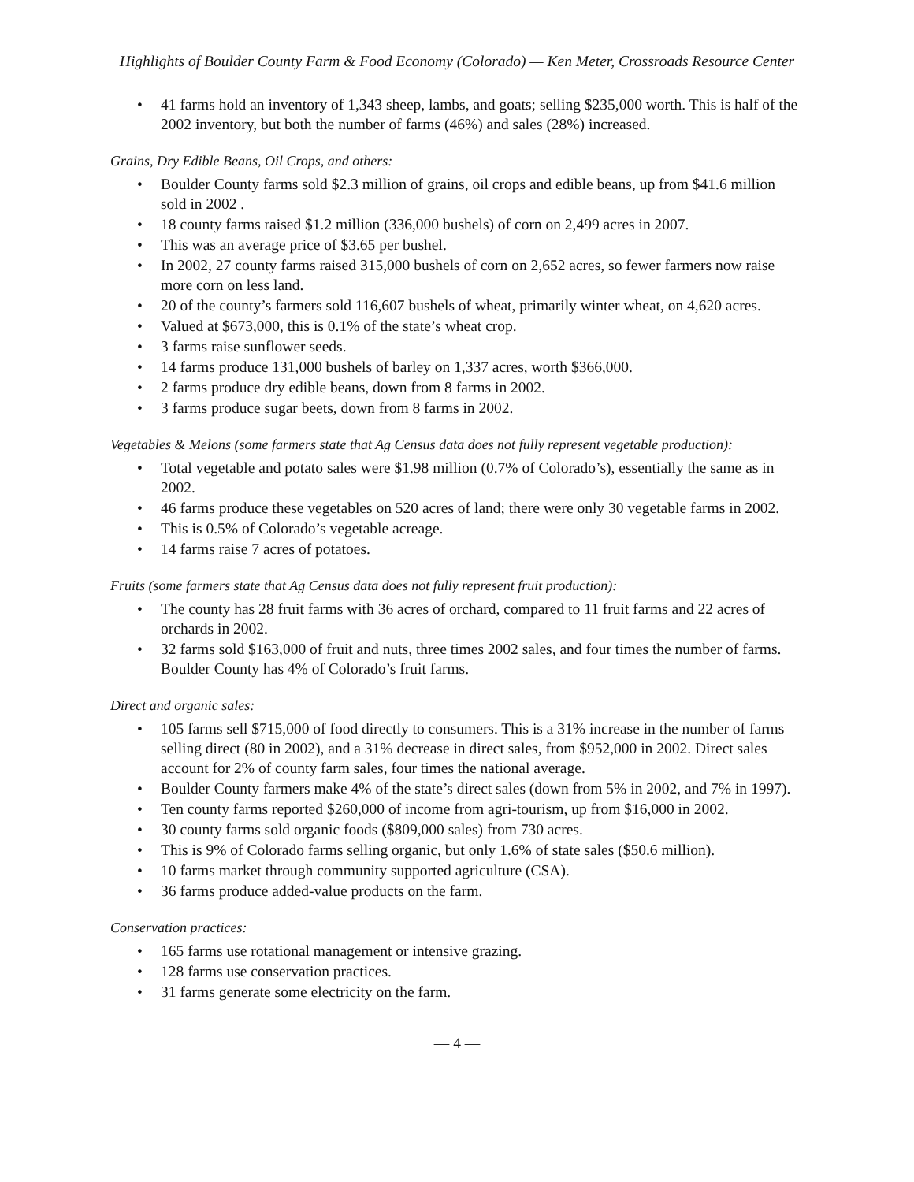Highlights of Boulder County Farm & Food Economy (Colorado) — Ken Meter, Crossroads Resource Center
• 41 farms hold an inventory of 1,343 sheep, lambs, and goats; selling $235,000 worth. This is half of the 2002 inventory, but both the number of farms (46%) and sales (28%) increased.
Grains, Dry Edible Beans, Oil Crops, and others:
• Boulder County farms sold $2.3 million of grains, oil crops and edible beans, up from $41.6 million sold in 2002 .
• 18 county farms raised $1.2 million (336,000 bushels) of corn on 2,499 acres in 2007.
• This was an average price of $3.65 per bushel.
• In 2002, 27 county farms raised 315,000 bushels of corn on 2,652 acres, so fewer farmers now raise more corn on less land.
• 20 of the county’s farmers sold 116,607 bushels of wheat, primarily winter wheat, on 4,620 acres.
• Valued at $673,000, this is 0.1% of the state’s wheat crop.
• 3 farms raise sunflower seeds.
• 14 farms produce 131,000 bushels of barley on 1,337 acres, worth $366,000.
• 2 farms produce dry edible beans, down from 8 farms in 2002.
• 3 farms produce sugar beets, down from 8 farms in 2002.
Vegetables & Melons (some farmers state that Ag Census data does not fully represent vegetable production):
• Total vegetable and potato sales were $1.98 million (0.7% of Colorado’s), essentially the same as in 2002.
• 46 farms produce these vegetables on 520 acres of land; there were only 30 vegetable farms in 2002.
• This is 0.5% of Colorado’s vegetable acreage.
• 14 farms raise 7 acres of potatoes.
Fruits (some farmers state that Ag Census data does not fully represent fruit production):
• The county has 28 fruit farms with 36 acres of orchard, compared to 11 fruit farms and 22 acres of orchards in 2002.
• 32 farms sold $163,000 of fruit and nuts, three times 2002 sales, and four times the number of farms. Boulder County has 4% of Colorado’s fruit farms.
Direct and organic sales:
• 105 farms sell $715,000 of food directly to consumers. This is a 31% increase in the number of farms selling direct (80 in 2002), and a 31% decrease in direct sales, from $952,000 in 2002. Direct sales account for 2% of county farm sales, four times the national average.
• Boulder County farmers make 4% of the state’s direct sales (down from 5% in 2002, and 7% in 1997).
• Ten county farms reported $260,000 of income from agri-tourism, up from $16,000 in 2002.
• 30 county farms sold organic foods ($809,000 sales) from 730 acres.
• This is 9% of Colorado farms selling organic, but only 1.6% of state sales ($50.6 million).
• 10 farms market through community supported agriculture (CSA).
• 36 farms produce added-value products on the farm.
Conservation practices:
• 165 farms use rotational management or intensive grazing.
• 128 farms use conservation practices.
• 31 farms generate some electricity on the farm.
— 4 —